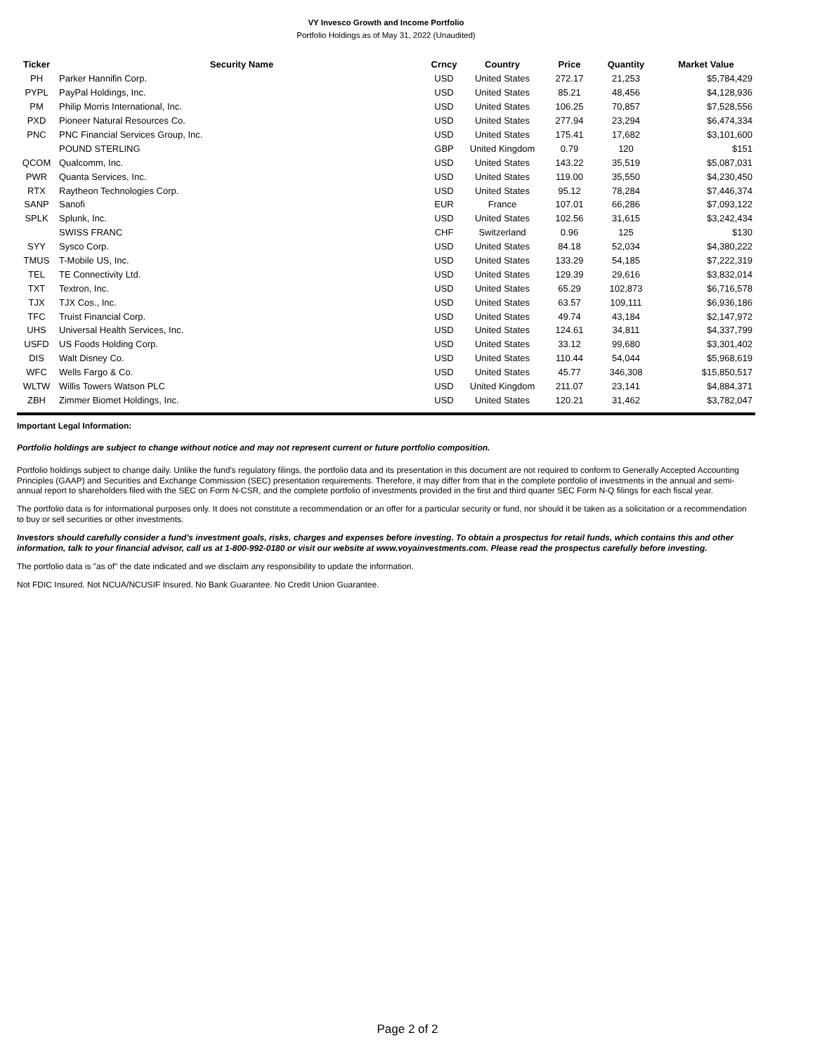VY Invesco Growth and Income Portfolio
Portfolio Holdings as of May 31, 2022 (Unaudited)
| Ticker | Security Name | Crncy | Country | Price | Quantity | Market Value |
| --- | --- | --- | --- | --- | --- | --- |
| PH | Parker Hannifin Corp. | USD | United States | 272.17 | 21,253 | $5,784,429 |
| PYPL | PayPal Holdings, Inc. | USD | United States | 85.21 | 48,456 | $4,128,936 |
| PM | Philip Morris International, Inc. | USD | United States | 106.25 | 70,857 | $7,528,556 |
| PXD | Pioneer Natural Resources Co. | USD | United States | 277.94 | 23,294 | $6,474,334 |
| PNC | PNC Financial Services Group, Inc. | USD | United States | 175.41 | 17,682 | $3,101,600 |
| | POUND STERLING | GBP | United Kingdom | 0.79 | 120 | $151 |
| QCOM | Qualcomm, Inc. | USD | United States | 143.22 | 35,519 | $5,087,031 |
| PWR | Quanta Services, Inc. | USD | United States | 119.00 | 35,550 | $4,230,450 |
| RTX | Raytheon Technologies Corp. | USD | United States | 95.12 | 78,284 | $7,446,374 |
| SANP | Sanofi | EUR | France | 107.01 | 66,286 | $7,093,122 |
| SPLK | Splunk, Inc. | USD | United States | 102.56 | 31,615 | $3,242,434 |
| | SWISS FRANC | CHF | Switzerland | 0.96 | 125 | $130 |
| SYY | Sysco Corp. | USD | United States | 84.18 | 52,034 | $4,380,222 |
| TMUS | T-Mobile US, Inc. | USD | United States | 133.29 | 54,185 | $7,222,319 |
| TEL | TE Connectivity Ltd. | USD | United States | 129.39 | 29,616 | $3,832,014 |
| TXT | Textron, Inc. | USD | United States | 65.29 | 102,873 | $6,716,578 |
| TJX | TJX Cos., Inc. | USD | United States | 63.57 | 109,111 | $6,936,186 |
| TFC | Truist Financial Corp. | USD | United States | 49.74 | 43,184 | $2,147,972 |
| UHS | Universal Health Services, Inc. | USD | United States | 124.61 | 34,811 | $4,337,799 |
| USFD | US Foods Holding Corp. | USD | United States | 33.12 | 99,680 | $3,301,402 |
| DIS | Walt Disney Co. | USD | United States | 110.44 | 54,044 | $5,968,619 |
| WFC | Wells Fargo & Co. | USD | United States | 45.77 | 346,308 | $15,850,517 |
| WLTW | Willis Towers Watson PLC | USD | United Kingdom | 211.07 | 23,141 | $4,884,371 |
| ZBH | Zimmer Biomet Holdings, Inc. | USD | United States | 120.21 | 31,462 | $3,782,047 |
Important Legal Information:
Portfolio holdings are subject to change without notice and may not represent current or future portfolio composition.
Portfolio holdings subject to change daily. Unlike the fund's regulatory filings, the portfolio data and its presentation in this document are not required to conform to Generally Accepted Accounting Principles (GAAP) and Securities and Exchange Commission (SEC) presentation requirements. Therefore, it may differ from that in the complete portfolio of investments in the annual and semi-annual report to shareholders filed with the SEC on Form N-CSR, and the complete portfolio of investments provided in the first and third quarter SEC Form N-Q filings for each fiscal year.
The portfolio data is for informational purposes only. It does not constitute a recommendation or an offer for a particular security or fund, nor should it be taken as a solicitation or a recommendation to buy or sell securities or other investments.
Investors should carefully consider a fund's investment goals, risks, charges and expenses before investing. To obtain a prospectus for retail funds, which contains this and other information, talk to your financial advisor, call us at 1-800-992-0180 or visit our website at www.voyainvestments.com. Please read the prospectus carefully before investing.
The portfolio data is "as of" the date indicated and we disclaim any responsibility to update the information.
Not FDIC Insured. Not NCUA/NCUSIF Insured. No Bank Guarantee. No Credit Union Guarantee.
Page 2 of 2